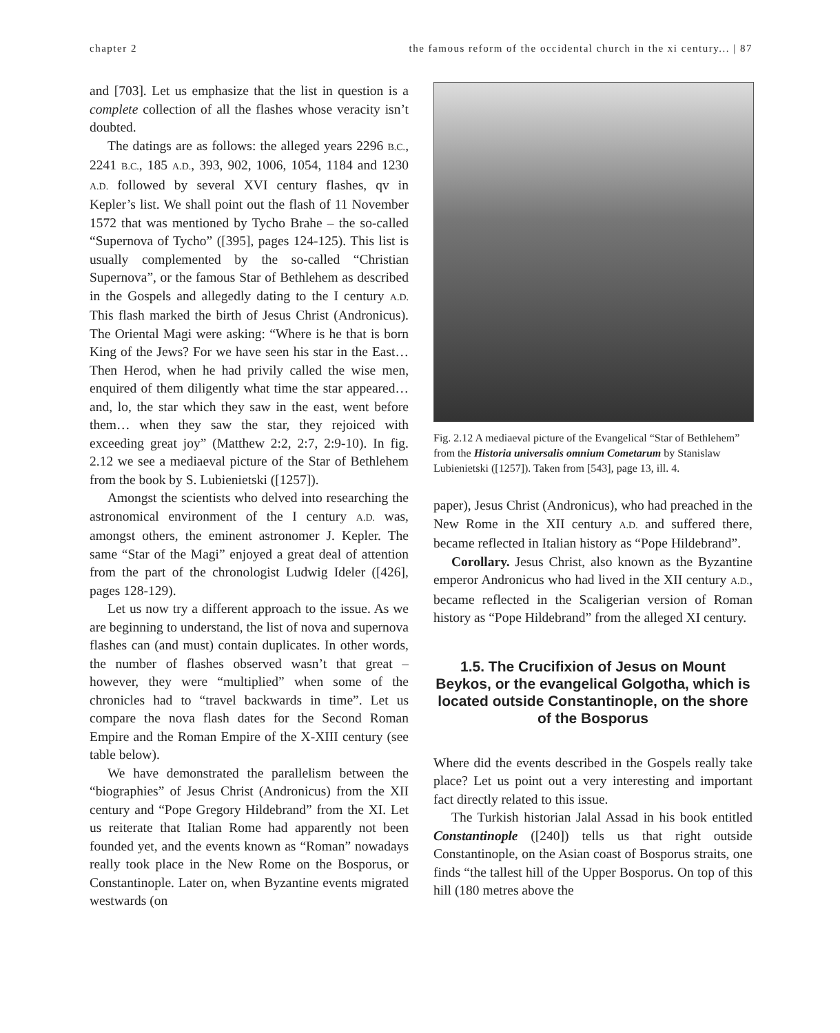chapter 2 the famous reform of the occidental church in the xi century... | 87
and [703]. Let us emphasize that the list in question is a complete collection of all the flashes whose veracity isn’t doubted.
The datings are as follows: the alleged years 2296 B.C., 2241 B.C., 185 A.D., 393, 902, 1006, 1054, 1184 and 1230 A.D. followed by several XVI century flashes, qv in Kepler’s list. We shall point out the flash of 11 November 1572 that was mentioned by Tycho Brahe – the so-called “Supernova of Tycho” ([395], pages 124-125). This list is usually complemented by the so-called “Christian Supernova”, or the famous Star of Bethlehem as described in the Gospels and allegedly dating to the I century A.D. This flash marked the birth of Jesus Christ (Andronicus). The Oriental Magi were asking: “Where is he that is born King of the Jews? For we have seen his star in the East… Then Herod, when he had privily called the wise men, enquired of them diligently what time the star appeared… and, lo, the star which they saw in the east, went before them… when they saw the star, they rejoiced with exceeding great joy” (Matthew 2:2, 2:7, 2:9-10). In fig. 2.12 we see a mediaeval picture of the Star of Bethlehem from the book by S. Lubienietski ([1257]).
Amongst the scientists who delved into researching the astronomical environment of the I century A.D. was, amongst others, the eminent astronomer J. Kepler. The same “Star of the Magi” enjoyed a great deal of attention from the part of the chronologist Ludwig Ideler ([426], pages 128-129).
Let us now try a different approach to the issue. As we are beginning to understand, the list of nova and supernova flashes can (and must) contain duplicates. In other words, the number of flashes observed wasn’t that great – however, they were “multiplied” when some of the chronicles had to “travel backwards in time”. Let us compare the nova flash dates for the Second Roman Empire and the Roman Empire of the X-XIII century (see table below).
We have demonstrated the parallelism between the “biographies” of Jesus Christ (Andronicus) from the XII century and “Pope Gregory Hildebrand” from the XI. Let us reiterate that Italian Rome had apparently not been founded yet, and the events known as “Roman” nowadays really took place in the New Rome on the Bosporus, or Constantinople. Later on, when Byzantine events migrated westwards (on
Fig. 2.12 A mediaeval picture of the Evangelical “Star of Bethlehem” from the Historia universalis omnium Cometarum by Stanislaw Lubienietski ([1257]). Taken from [543], page 13, ill. 4.
paper), Jesus Christ (Andronicus), who had preached in the New Rome in the XII century A.D. and suffered there, became reflected in Italian history as “Pope Hildebrand”.
Corollary. Jesus Christ, also known as the Byzantine emperor Andronicus who had lived in the XII century A.D., became reflected in the Scaligerian version of Roman history as “Pope Hildebrand” from the alleged XI century.
1.5. The Crucifixion of Jesus on Mount Beykos, or the evangelical Golgotha, which is located outside Constantinople, on the shore of the Bosporus
Where did the events described in the Gospels really take place? Let us point out a very interesting and important fact directly related to this issue.
The Turkish historian Jalal Assad in his book entitled Constantinople ([240]) tells us that right outside Constantinople, on the Asian coast of Bosporus straits, one finds “the tallest hill of the Upper Bosporus. On top of this hill (180 metres above the